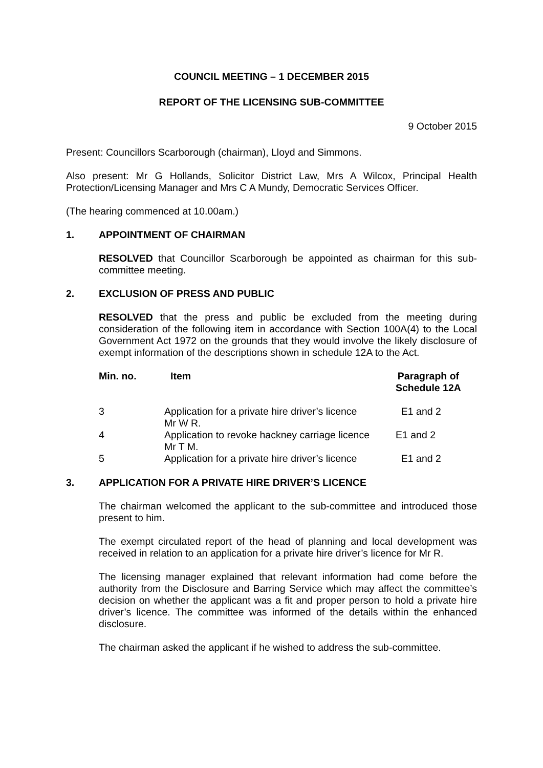COUNCIL MEETING – 1 DECEMBER 2015
REPORT OF THE LICENSING SUB-COMMITTEE
9 October 2015
Present: Councillors Scarborough (chairman), Lloyd and Simmons.
Also present: Mr G Hollands, Solicitor District Law, Mrs A Wilcox, Principal Health Protection/Licensing Manager and Mrs C A Mundy, Democratic Services Officer.
(The hearing commenced at 10.00am.)
1. APPOINTMENT OF CHAIRMAN
RESOLVED that Councillor Scarborough be appointed as chairman for this sub-committee meeting.
2. EXCLUSION OF PRESS AND PUBLIC
RESOLVED that the press and public be excluded from the meeting during consideration of the following item in accordance with Section 100A(4) to the Local Government Act 1972 on the grounds that they would involve the likely disclosure of exempt information of the descriptions shown in schedule 12A to the Act.
| Min. no. | Item | Paragraph of Schedule 12A |
| --- | --- | --- |
| 3 | Application for a private hire driver’s licence Mr W R. | E1 and 2 |
| 4 | Application to revoke hackney carriage licence | E1 and 2 |
| | Mr T M. | |
| 5 | Application for a private hire driver’s licence | E1 and 2 |
3. APPLICATION FOR A PRIVATE HIRE DRIVER’S LICENCE
The chairman welcomed the applicant to the sub-committee and introduced those present to him.
The exempt circulated report of the head of planning and local development was received in relation to an application for a private hire driver’s licence for Mr R.
The licensing manager explained that relevant information had come before the authority from the Disclosure and Barring Service which may affect the committee’s decision on whether the applicant was a fit and proper person to hold a private hire driver’s licence. The committee was informed of the details within the enhanced disclosure.
The chairman asked the applicant if he wished to address the sub-committee.